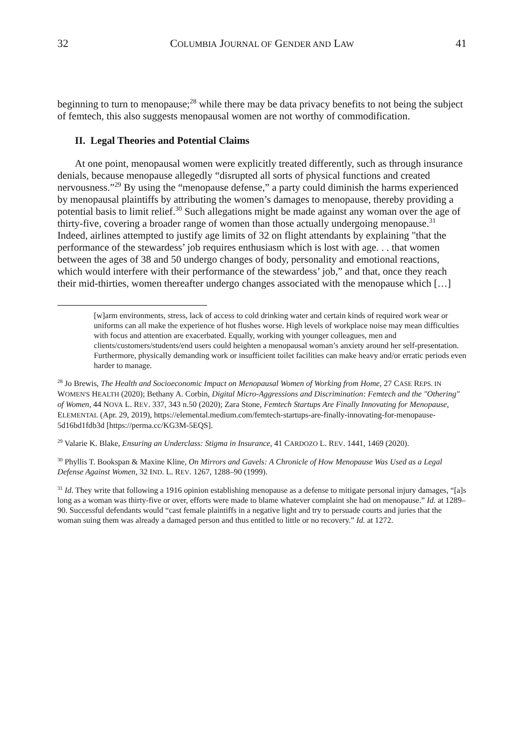32 COLUMBIA JOURNAL OF GENDER AND LAW 41
beginning to turn to menopause;<sup>28</sup> while there may be data privacy benefits to not being the subject of femtech, this also suggests menopausal women are not worthy of commodification.
II. Legal Theories and Potential Claims
At one point, menopausal women were explicitly treated differently, such as through insurance denials, because menopause allegedly “disrupted all sorts of physical functions and created nervousness.”<sup>29</sup> By using the “menopause defense,” a party could diminish the harms experienced by menopausal plaintiffs by attributing the women’s damages to menopause, thereby providing a potential basis to limit relief.<sup>30</sup> Such allegations might be made against any woman over the age of thirty-five, covering a broader range of women than those actually undergoing menopause.<sup>31</sup> Indeed, airlines attempted to justify age limits of 32 on flight attendants by explaining "that the performance of the stewardess’ job requires enthusiasm which is lost with age. . . that women between the ages of 38 and 50 undergo changes of body, personality and emotional reactions, which would interfere with their performance of the stewardess’ job,” and that, once they reach their mid-thirties, women thereafter undergo changes associated with the menopause which […]
[w]arm environments, stress, lack of access to cold drinking water and certain kinds of required work wear or uniforms can all make the experience of hot flushes worse. High levels of workplace noise may mean difficulties with focus and attention are exacerbated. Equally, working with younger colleagues, men and clients/customers/students/end users could heighten a menopausal woman’s anxiety around her self-presentation. Furthermore, physically demanding work or insufficient toilet facilities can make heavy and/or erratic periods even harder to manage.
<sup>28</sup> Jo Brewis, The Health and Socioeconomic Impact on Menopausal Women of Working from Home, 27 CASE REPS. IN WOMEN'S HEALTH (2020); Bethany A. Corbin, Digital Micro-Aggressions and Discrimination: Femtech and the "Othering" of Women, 44 NOVA L. REV. 337, 343 n.50 (2020); Zara Stone, Femtech Startups Are Finally Innovating for Menopause, ELEMENTAL (Apr. 29, 2019), https://elemental.medium.com/femtech-startups-are-finally-innovating-for-menopause-5d16bd1fdb3d [https://perma.cc/KG3M-5EQS].
<sup>29</sup> Valarie K. Blake, Ensuring an Underclass: Stigma in Insurance, 41 CARDOZO L. REV. 1441, 1469 (2020).
<sup>30</sup> Phyllis T. Bookspan & Maxine Kline, On Mirrors and Gavels: A Chronicle of How Menopause Was Used as a Legal Defense Against Women, 32 IND. L. REV. 1267, 1288–90 (1999).
<sup>31</sup> Id. They write that following a 1916 opinion establishing menopause as a defense to mitigate personal injury damages, “[a]s long as a woman was thirty-five or over, efforts were made to blame whatever complaint she had on menopause.” Id. at 1289–90. Successful defendants would “cast female plaintiffs in a negative light and try to persuade courts and juries that the woman suing them was already a damaged person and thus entitled to little or no recovery.” Id. at 1272.